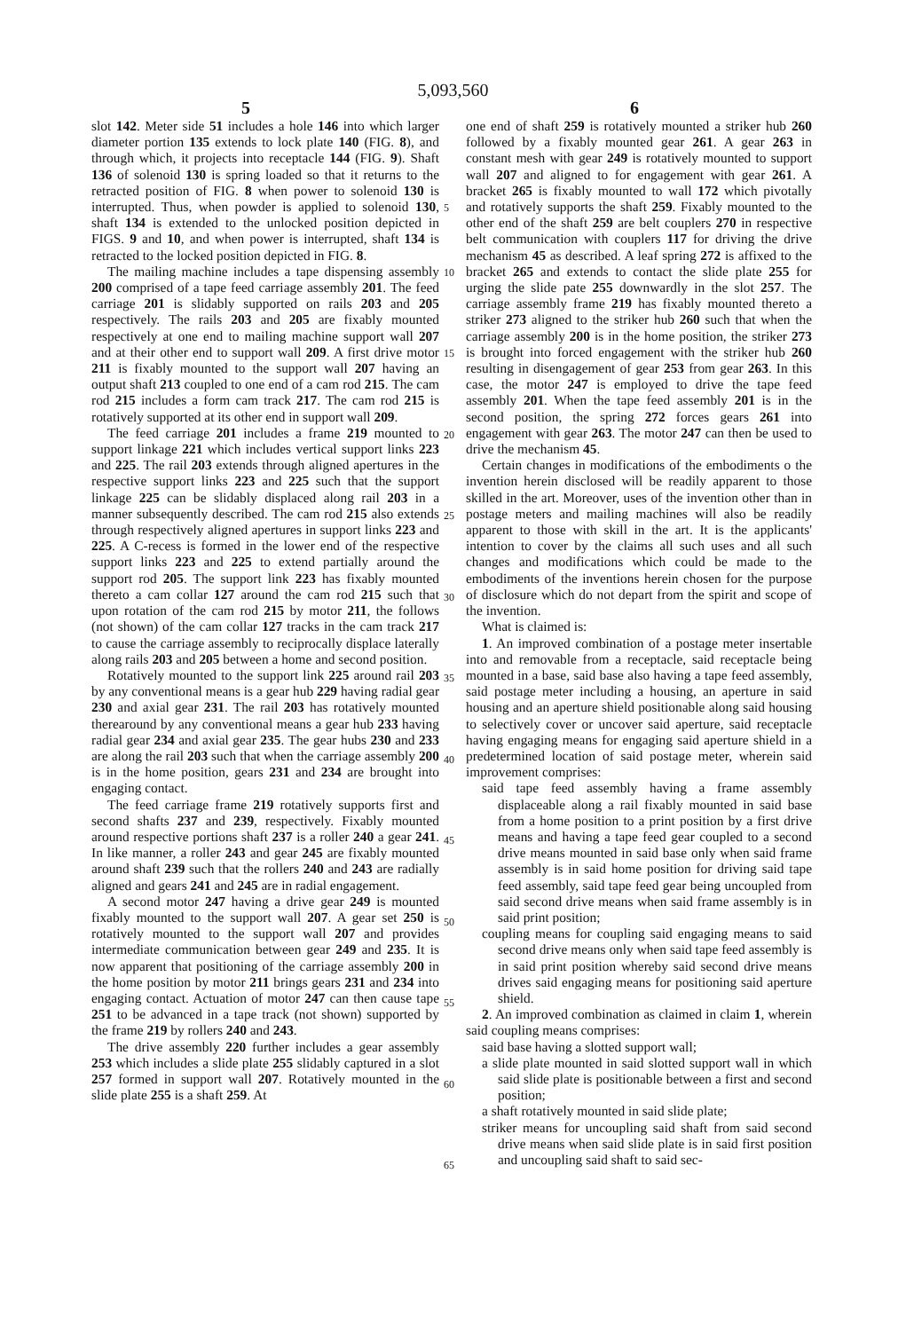5,093,560
5 6
slot 142. Meter side 51 includes a hole 146 into which larger diameter portion 135 extends to lock plate 140 (FIG. 8), and through which, it projects into receptacle 144 (FIG. 9). Shaft 136 of solenoid 130 is spring loaded so that it returns to the retracted position of FIG. 8 when power to solenoid 130 is interrupted. Thus, when powder is applied to solenoid 130, shaft 134 is extended to the unlocked position depicted in FIGS. 9 and 10, and when power is interrupted, shaft 134 is retracted to the locked position depicted in FIG. 8.
The mailing machine includes a tape dispensing assembly 200 comprised of a tape feed carriage assembly 201. The feed carriage 201 is slidably supported on rails 203 and 205 respectively. The rails 203 and 205 are fixably mounted respectively at one end to mailing machine support wall 207 and at their other end to support wall 209. A first drive motor 211 is fixably mounted to the support wall 207 having an output shaft 213 coupled to one end of a cam rod 215. The cam rod 215 includes a form cam track 217. The cam rod 215 is rotatively supported at its other end in support wall 209.
The feed carriage 201 includes a frame 219 mounted to support linkage 221 which includes vertical support links 223 and 225. The rail 203 extends through aligned apertures in the respective support links 223 and 225 such that the support linkage 225 can be slidably displaced along rail 203 in a manner subsequently described. The cam rod 215 also extends through respectively aligned apertures in support links 223 and 225. A C-recess is formed in the lower end of the respective support links 223 and 225 to extend partially around the support rod 205. The support link 223 has fixably mounted thereto a cam collar 127 around the cam rod 215 such that upon rotation of the cam rod 215 by motor 211, the follows (not shown) of the cam collar 127 tracks in the cam track 217 to cause the carriage assembly to reciprocally displace laterally along rails 203 and 205 between a home and second position.
Rotatively mounted to the support link 225 around rail 203 by any conventional means is a gear hub 229 having radial gear 230 and axial gear 231. The rail 203 has rotatively mounted therearound by any conventional means a gear hub 233 having radial gear 234 and axial gear 235. The gear hubs 230 and 233 are along the rail 203 such that when the carriage assembly 200 is in the home position, gears 231 and 234 are brought into engaging contact.
The feed carriage frame 219 rotatively supports first and second shafts 237 and 239, respectively. Fixably mounted around respective portions shaft 237 is a roller 240 a gear 241. In like manner, a roller 243 and gear 245 are fixably mounted around shaft 239 such that the rollers 240 and 243 are radially aligned and gears 241 and 245 are in radial engagement.
A second motor 247 having a drive gear 249 is mounted fixably mounted to the support wall 207. A gear set 250 is rotatively mounted to the support wall 207 and provides intermediate communication between gear 249 and 235. It is now apparent that positioning of the carriage assembly 200 in the home position by motor 211 brings gears 231 and 234 into engaging contact. Actuation of motor 247 can then cause tape 251 to be advanced in a tape track (not shown) supported by the frame 219 by rollers 240 and 243.
The drive assembly 220 further includes a gear assembly 253 which includes a slide plate 255 slidably captured in a slot 257 formed in support wall 207. Rotatively mounted in the slide plate 255 is a shaft 259. At
5
10
15
20
25
30
35
40
45
50
55
60
65
one end of shaft 259 is rotatively mounted a striker hub 260 followed by a fixably mounted gear 261. A gear 263 in constant mesh with gear 249 is rotatively mounted to support wall 207 and aligned to for engagement with gear 261. A bracket 265 is fixably mounted to wall 172 which pivotally and rotatively supports the shaft 259. Fixably mounted to the other end of the shaft 259 are belt couplers 270 in respective belt communication with couplers 117 for driving the drive mechanism 45 as described. A leaf spring 272 is affixed to the bracket 265 and extends to contact the slide plate 255 for urging the slide pate 255 downwardly in the slot 257. The carriage assembly frame 219 has fixably mounted thereto a striker 273 aligned to the striker hub 260 such that when the carriage assembly 200 is in the home position, the striker 273 is brought into forced engagement with the striker hub 260 resulting in disengagement of gear 253 from gear 263. In this case, the motor 247 is employed to drive the tape feed assembly 201. When the tape feed assembly 201 is in the second position, the spring 272 forces gears 261 into engagement with gear 263. The motor 247 can then be used to drive the mechanism 45.
Certain changes in modifications of the embodiments o the invention herein disclosed will be readily apparent to those skilled in the art. Moreover, uses of the invention other than in postage meters and mailing machines will also be readily apparent to those with skill in the art. It is the applicants' intention to cover by the claims all such uses and all such changes and modifications which could be made to the embodiments of the inventions herein chosen for the purpose of disclosure which do not depart from the spirit and scope of the invention.
What is claimed is:
1. An improved combination of a postage meter insertable into and removable from a receptacle, said receptacle being mounted in a base, said base also having a tape feed assembly, said postage meter including a housing, an aperture in said housing and an aperture shield positionable along said housing to selectively cover or uncover said aperture, said receptacle having engaging means for engaging said aperture shield in a predetermined location of said postage meter, wherein said improvement comprises:
said tape feed assembly having a frame assembly displaceable along a rail fixably mounted in said base from a home position to a print position by a first drive means and having a tape feed gear coupled to a second drive means mounted in said base only when said frame assembly is in said home position for driving said tape feed assembly, said tape feed gear being uncoupled from said second drive means when said frame assembly is in said print position;
coupling means for coupling said engaging means to said second drive means only when said tape feed assembly is in said print position whereby said second drive means drives said engaging means for positioning said aperture shield.
2. An improved combination as claimed in claim 1, wherein said coupling means comprises:
said base having a slotted support wall;
a slide plate mounted in said slotted support wall in which said slide plate is positionable between a first and second position;
a shaft rotatively mounted in said slide plate;
striker means for uncoupling said shaft from said second drive means when said slide plate is in said first position and uncoupling said shaft to said sec-